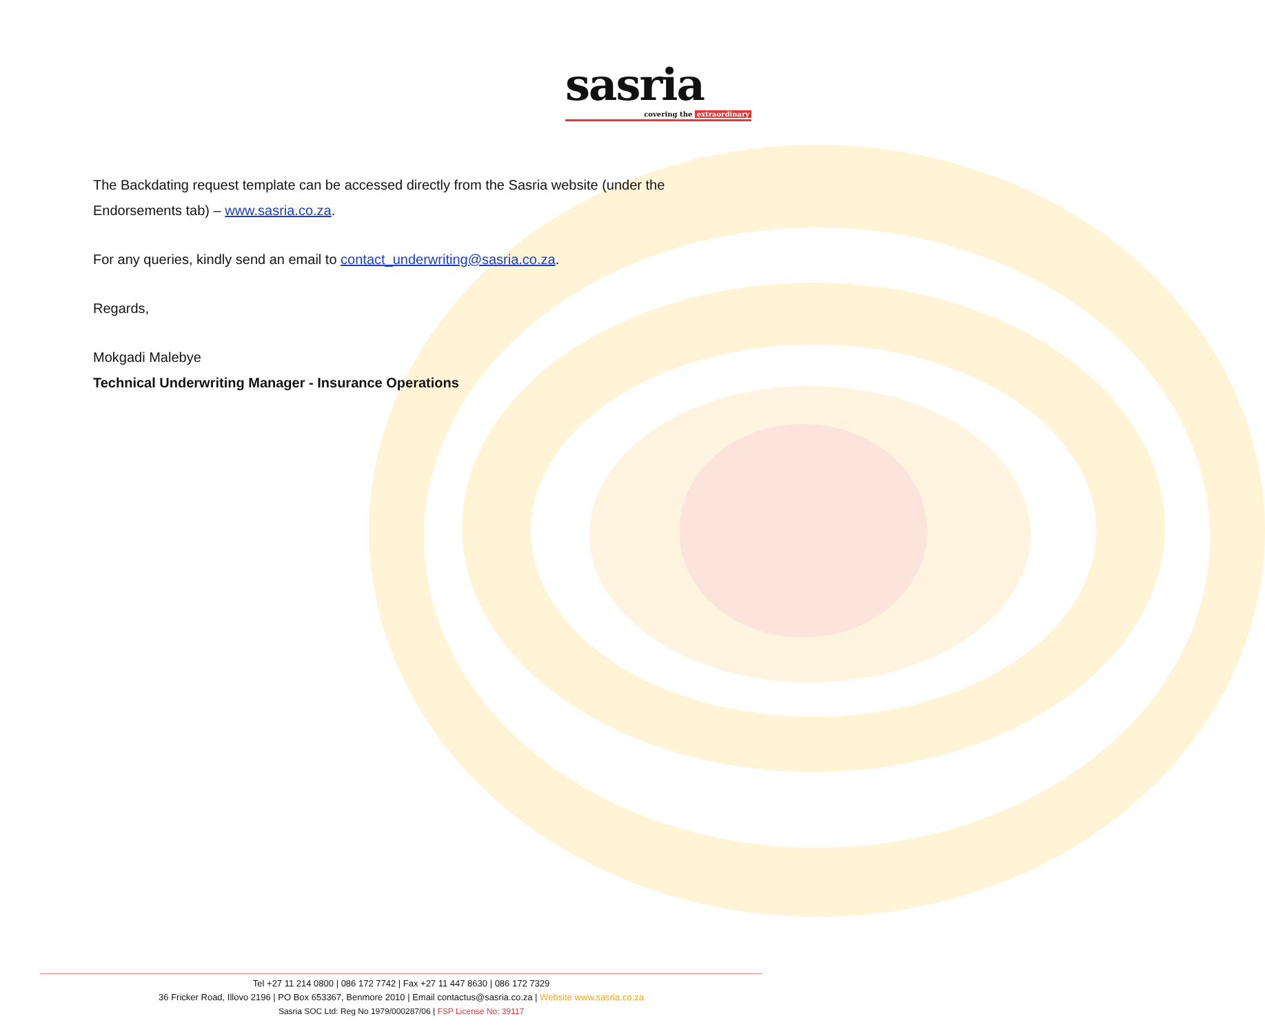sasria
covering the extraordinary
The Backdating request template can be accessed directly from the Sasria website (under the Endorsements tab) – www.sasria.co.za.
For any queries, kindly send an email to contact_underwriting@sasria.co.za.
Regards,
Mokgadi Malebye
Technical Underwriting Manager - Insurance Operations
Tel +27 11 214 0800 | 086 172 7742 | Fax +27 11 447 8630 | 086 172 7329
36 Fricker Road, Illovo 2196 | PO Box 653367, Benmore 2010 | Email contactus@sasria.co.za | Website www.sasria.co.za
Sasria SOC Ltd: Reg No 1979/000287/06 | FSP License No: 39117